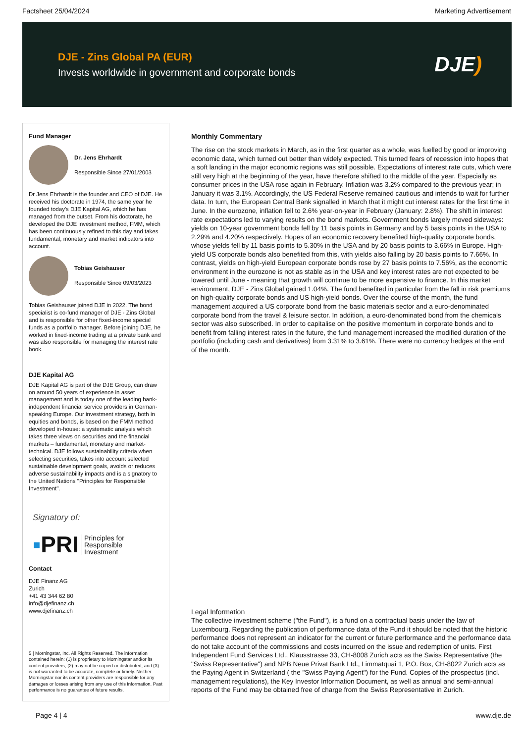Factsheet 25/04/2024 Marketing Advertisement
DJE - Zins Global PA (EUR)
Invests worldwide in government and corporate bonds
DJE)
Fund Manager
Dr. Jens Ehrhardt
Responsible Since 27/01/2003
Dr Jens Ehrhardt is the founder and CEO of DJE. He received his doctorate in 1974, the same year he founded today's DJE Kapital AG, which he has managed from the outset. From his doctorate, he developed the DJE investment method, FMM, which has been continuously refined to this day and takes fundamental, monetary and market indicators into account.
Tobias Geishauser
Responsible Since 09/03/2023
Tobias Geishauser joined DJE in 2022. The bond specialist is co-fund manager of DJE - Zins Global and is responsible for other fixed-income special funds as a portfolio manager. Before joining DJE, he worked in fixed-income trading at a private bank and was also responsible for managing the interest rate book.
DJE Kapital AG
DJE Kapital AG is part of the DJE Group, can draw on around 50 years of experience in asset management and is today one of the leading bank-independent financial service providers in German-speaking Europe. Our investment strategy, both in equities and bonds, is based on the FMM method developed in-house: a systematic analysis which takes three views on securities and the financial markets – fundamental, monetary and market-technical. DJE follows sustainability criteria when selecting securities, takes into account selected sustainable development goals, avoids or reduces adverse sustainability impacts and is a signatory to the United Nations "Principles for Responsible Investment".
Signatory of:
▪PRI Principles for
Responsible
Investment
Contact
DJE Finanz AG
Zurich
+41 43 344 62 80
info@djefinanz.ch
www.djefinanz.ch
5 | Morningstar, Inc. All Rights Reserved. The information contained herein: (1) is proprietary to Morningstar and/or its content providers; (2) may not be copied or distributed; and (3) is not warranted to be accurate, complete or timely. Neither Morningstar nor its content providers are responsible for any damages or losses arising from any use of this information. Past performance is no guarantee of future results.
Monthly Commentary
The rise on the stock markets in March, as in the first quarter as a whole, was fuelled by good or improving economic data, which turned out better than widely expected. This turned fears of recession into hopes that a soft landing in the major economic regions was still possible. Expectations of interest rate cuts, which were still very high at the beginning of the year, have therefore shifted to the middle of the year. Especially as consumer prices in the USA rose again in February. Inflation was 3.2% compared to the previous year; in January it was 3.1%. Accordingly, the US Federal Reserve remained cautious and intends to wait for further data. In turn, the European Central Bank signalled in March that it might cut interest rates for the first time in June. In the eurozone, inflation fell to 2.6% year-on-year in February (January: 2.8%). The shift in interest rate expectations led to varying results on the bond markets. Government bonds largely moved sideways: yields on 10-year government bonds fell by 11 basis points in Germany and by 5 basis points in the USA to 2.29% and 4.20% respectively. Hopes of an economic recovery benefited high-quality corporate bonds, whose yields fell by 11 basis points to 5.30% in the USA and by 20 basis points to 3.66% in Europe. High-yield US corporate bonds also benefited from this, with yields also falling by 20 basis points to 7.66%. In contrast, yields on high-yield European corporate bonds rose by 27 basis points to 7.56%, as the economic environment in the eurozone is not as stable as in the USA and key interest rates are not expected to be lowered until June - meaning that growth will continue to be more expensive to finance. In this market environment, DJE - Zins Global gained 1.04%. The fund benefited in particular from the fall in risk premiums on high-quality corporate bonds and US high-yield bonds. Over the course of the month, the fund management acquired a US corporate bond from the basic materials sector and a euro-denominated corporate bond from the travel & leisure sector. In addition, a euro-denominated bond from the chemicals sector was also subscribed. In order to capitalise on the positive momentum in corporate bonds and to benefit from falling interest rates in the future, the fund management increased the modified duration of the portfolio (including cash and derivatives) from 3.31% to 3.61%. There were no currency hedges at the end of the month.
Legal Information
The collective investment scheme ("the Fund"), is a fund on a contractual basis under the law of Luxembourg. Regarding the publication of performance data of the Fund it should be noted that the historic performance does not represent an indicator for the current or future performance and the performance data do not take account of the commissions and costs incurred on the issue and redemption of units. First Independent Fund Services Ltd., Klausstrasse 33, CH-8008 Zurich acts as the Swiss Representative (the "Swiss Representative") and NPB Neue Privat Bank Ltd., Limmatquai 1, P.O. Box, CH-8022 Zurich acts as the Paying Agent in Switzerland ( the "Swiss Paying Agent") for the Fund. Copies of the prospectus (incl. management regulations), the Key Investor Information Document, as well as annual and semi-annual reports of the Fund may be obtained free of charge from the Swiss Representative in Zurich.
Page 4 | 4 www.dje.de